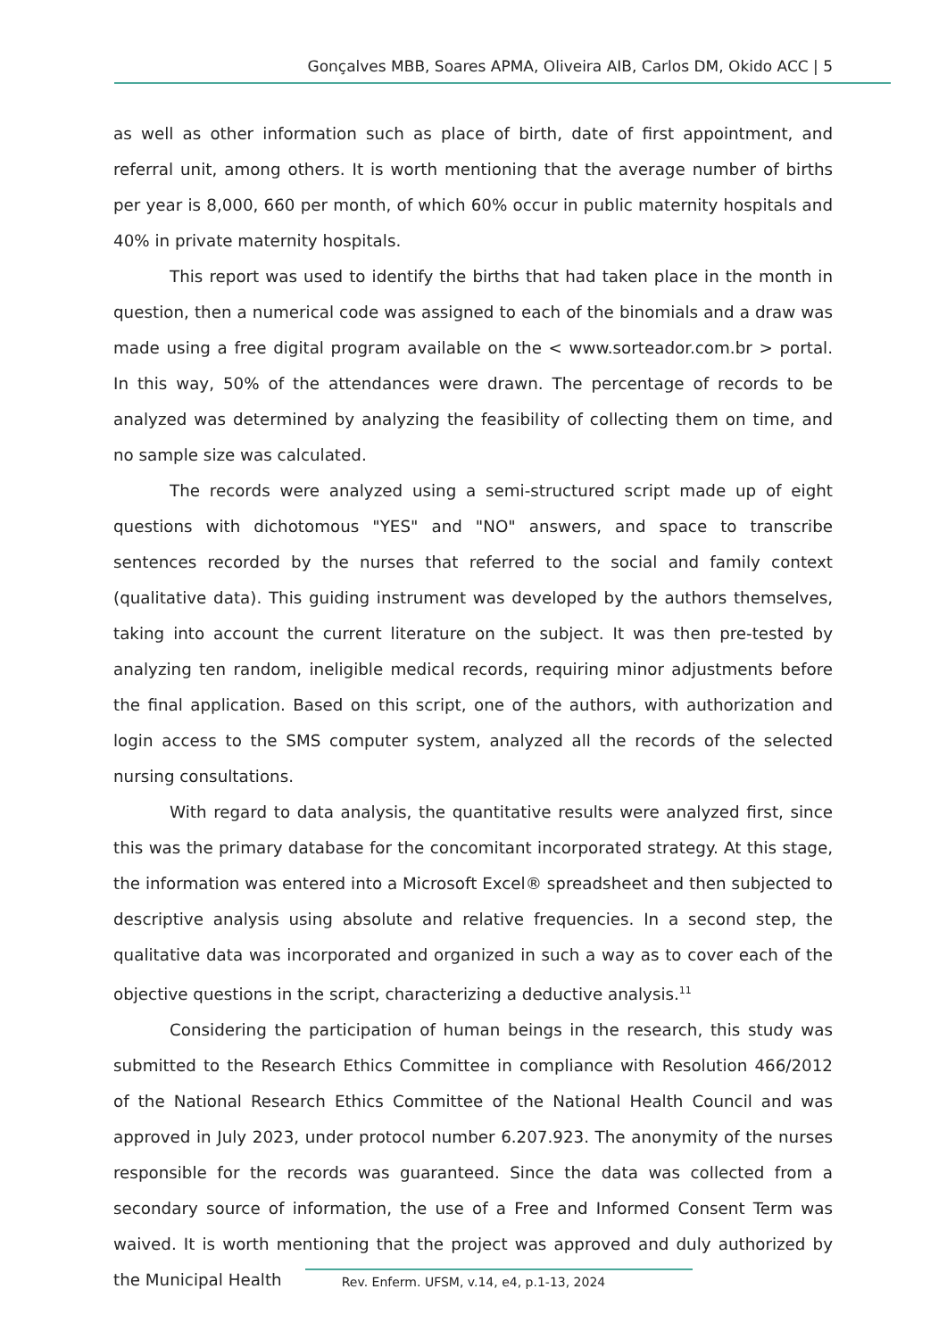Gonçalves MBB, Soares APMA, Oliveira AIB, Carlos DM, Okido ACC | 5
as well as other information such as place of birth, date of first appointment, and referral unit, among others. It is worth mentioning that the average number of births per year is 8,000, 660 per month, of which 60% occur in public maternity hospitals and 40% in private maternity hospitals.
This report was used to identify the births that had taken place in the month in question, then a numerical code was assigned to each of the binomials and a draw was made using a free digital program available on the < www.sorteador.com.br > portal. In this way, 50% of the attendances were drawn. The percentage of records to be analyzed was determined by analyzing the feasibility of collecting them on time, and no sample size was calculated.
The records were analyzed using a semi-structured script made up of eight questions with dichotomous "YES" and "NO" answers, and space to transcribe sentences recorded by the nurses that referred to the social and family context (qualitative data). This guiding instrument was developed by the authors themselves, taking into account the current literature on the subject. It was then pre-tested by analyzing ten random, ineligible medical records, requiring minor adjustments before the final application. Based on this script, one of the authors, with authorization and login access to the SMS computer system, analyzed all the records of the selected nursing consultations.
With regard to data analysis, the quantitative results were analyzed first, since this was the primary database for the concomitant incorporated strategy. At this stage, the information was entered into a Microsoft Excel® spreadsheet and then subjected to descriptive analysis using absolute and relative frequencies. In a second step, the qualitative data was incorporated and organized in such a way as to cover each of the objective questions in the script, characterizing a deductive analysis.<sup>11</sup>
Considering the participation of human beings in the research, this study was submitted to the Research Ethics Committee in compliance with Resolution 466/2012 of the National Research Ethics Committee of the National Health Council and was approved in July 2023, under protocol number 6.207.923. The anonymity of the nurses responsible for the records was guaranteed. Since the data was collected from a secondary source of information, the use of a Free and Informed Consent Term was waived. It is worth mentioning that the project was approved and duly authorized by the Municipal Health
Rev. Enferm. UFSM, v.14, e4, p.1-13, 2024